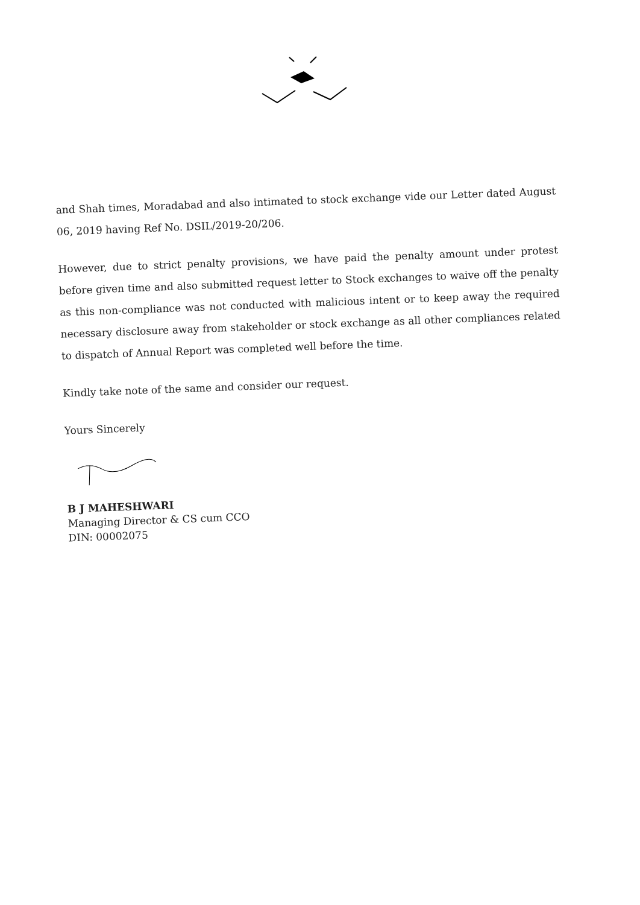and Shah times, Moradabad and also intimated to stock exchange vide our Letter dated August 06, 2019 having Ref No. DSIL/2019-20/206.
However, due to strict penalty provisions, we have paid the penalty amount under protest before given time and also submitted request letter to Stock exchanges to waive off the penalty as this non-compliance was not conducted with malicious intent or to keep away the required necessary disclosure away from stakeholder or stock exchange as all other compliances related to dispatch of Annual Report was completed well before the time.
Kindly take note of the same and consider our request.
Yours Sincerely
B J MAHESHWARI
Managing Director & CS cum CCO
DIN: 00002075